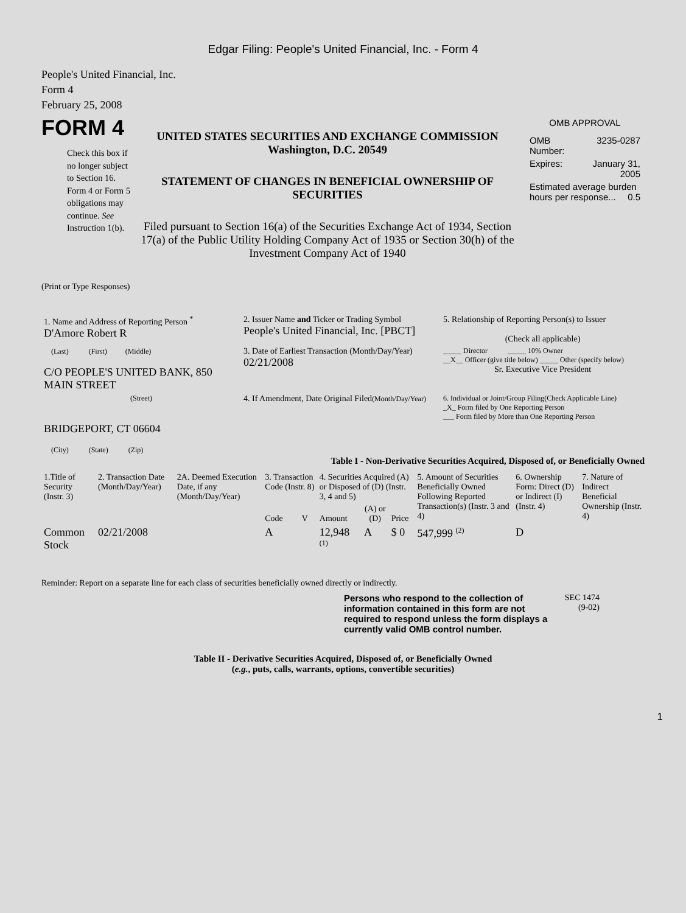Edgar Filing: People's United Financial, Inc. - Form 4
People's United Financial, Inc.
Form 4
February 25, 2008
FORM 4
Check this box if no longer subject to Section 16. Form 4 or Form 5 obligations may continue. See Instruction 1(b).
UNITED STATES SECURITIES AND EXCHANGE COMMISSION
Washington, D.C. 20549
STATEMENT OF CHANGES IN BENEFICIAL OWNERSHIP OF SECURITIES
Filed pursuant to Section 16(a) of the Securities Exchange Act of 1934, Section 17(a) of the Public Utility Holding Company Act of 1935 or Section 30(h) of the Investment Company Act of 1940
OMB APPROVAL
| OMB Number: | 3235-0287 |
| Expires: | January 31, 2005 |
| Estimated average burden hours per response... 0.5 | |
(Print or Type Responses)
| 1. Name and Address of Reporting Person <sup>*</sup> D'Amore Robert R | 2. Issuer Name and Ticker or Trading Symbol People's United Financial, Inc. [PBCT] | 5. Relationship of Reporting Person(s) to Issuer (Check all applicable) |
| (Last) (First) (Middle) C/O PEOPLE'S UNITED BANK, 850 MAIN STREET | 3. Date of Earliest Transaction (Month/Day/Year) 02/21/2008 | _____ Director _____ 10% Owner __X__ Officer (give title below) _____ Other (specify below) Sr. Executive Vice President |
| (Street) BRIDGEPORT, CT 06604 (City) (State) (Zip) | 4. If Amendment, Date Original Filed (Month/Day/Year) | 6. Individual or Joint/Group Filing(Check Applicable Line) _X_ Form filed by One Reporting Person ___ Form filed by More than One Reporting Person |
Table I - Non-Derivative Securities Acquired, Disposed of, or Beneficially Owned
| 1.Title of Security (Instr. 3) | 2. Transaction Date (Month/Day/Year) | 2A. Deemed Execution Date, if any (Month/Day/Year) | 3. Transaction Code (Instr. 8) | | 4. Securities Acquired (A) or Disposed of (D) (Instr. 3, 4 and 5) | | | 5. Amount of Securities Beneficially Owned Following Reported Transaction(s) (Instr. 3 and 4) | 6. Ownership Form: Direct (D) or Indirect (I) (Instr. 4) | 7. Nature of Indirect Beneficial Ownership (Instr. 4) |
| --- | --- | --- | --- | --- | --- | --- | --- | --- | --- | --- |
| | | | Code | V | Amount | (A) or (D) | Price | | | |
| Common Stock | 02/21/2008 | | A | | 12,948 <sup>(1)</sup> | A | $ 0 | 547,999 <sup>(2)</sup> | D | |
Reminder: Report on a separate line for each class of securities beneficially owned directly or indirectly.
Persons who respond to the collection of information contained in this form are not required to respond unless the form displays a currently valid OMB control number.
SEC 1474
(9-02)
Table II - Derivative Securities Acquired, Disposed of, or Beneficially Owned
(e.g., puts, calls, warrants, options, convertible securities)
1